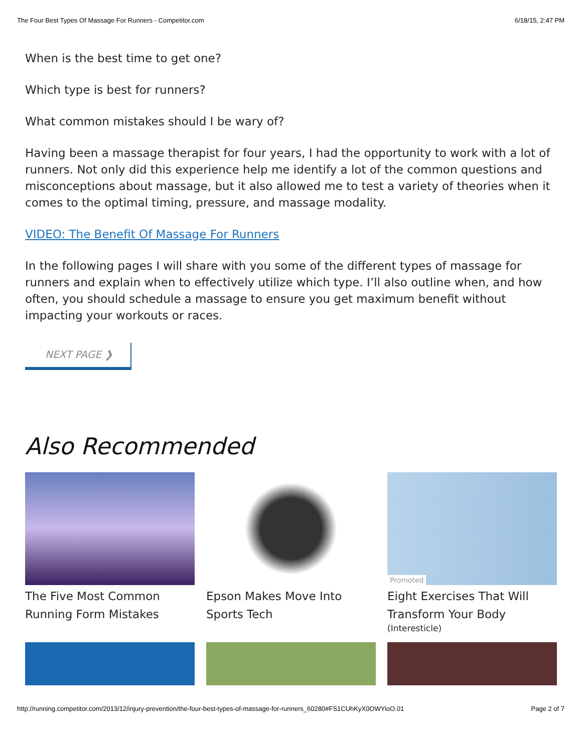The Four Best Types Of Massage For Runners - Competitor.com 6/18/15, 2:47 PM
When is the best time to get one?
Which type is best for runners?
What common mistakes should I be wary of?
Having been a massage therapist for four years, I had the opportunity to work with a lot of runners. Not only did this experience help me identify a lot of the common questions and misconceptions about massage, but it also allowed me to test a variety of theories when it comes to the optimal timing, pressure, and massage modality.
VIDEO: The Benefit Of Massage For Runners
In the following pages I will share with you some of the different types of massage for runners and explain when to effectively utilize which type. I’ll also outline when, and how often, you should schedule a massage to ensure you get maximum benefit without impacting your workouts or races.
NEXT PAGE ❯
Also Recommended
The Five Most Common Running Form Mistakes
Epson Makes Move Into Sports Tech
Promoted
Eight Exercises That Will Transform Your Body
(Interesticle)
http://running.competitor.com/2013/12/injury-prevention/the-four-best-types-of-massage-for-runners_60280#FS1CUhKyX0OWYioO.01 Page 2 of 7